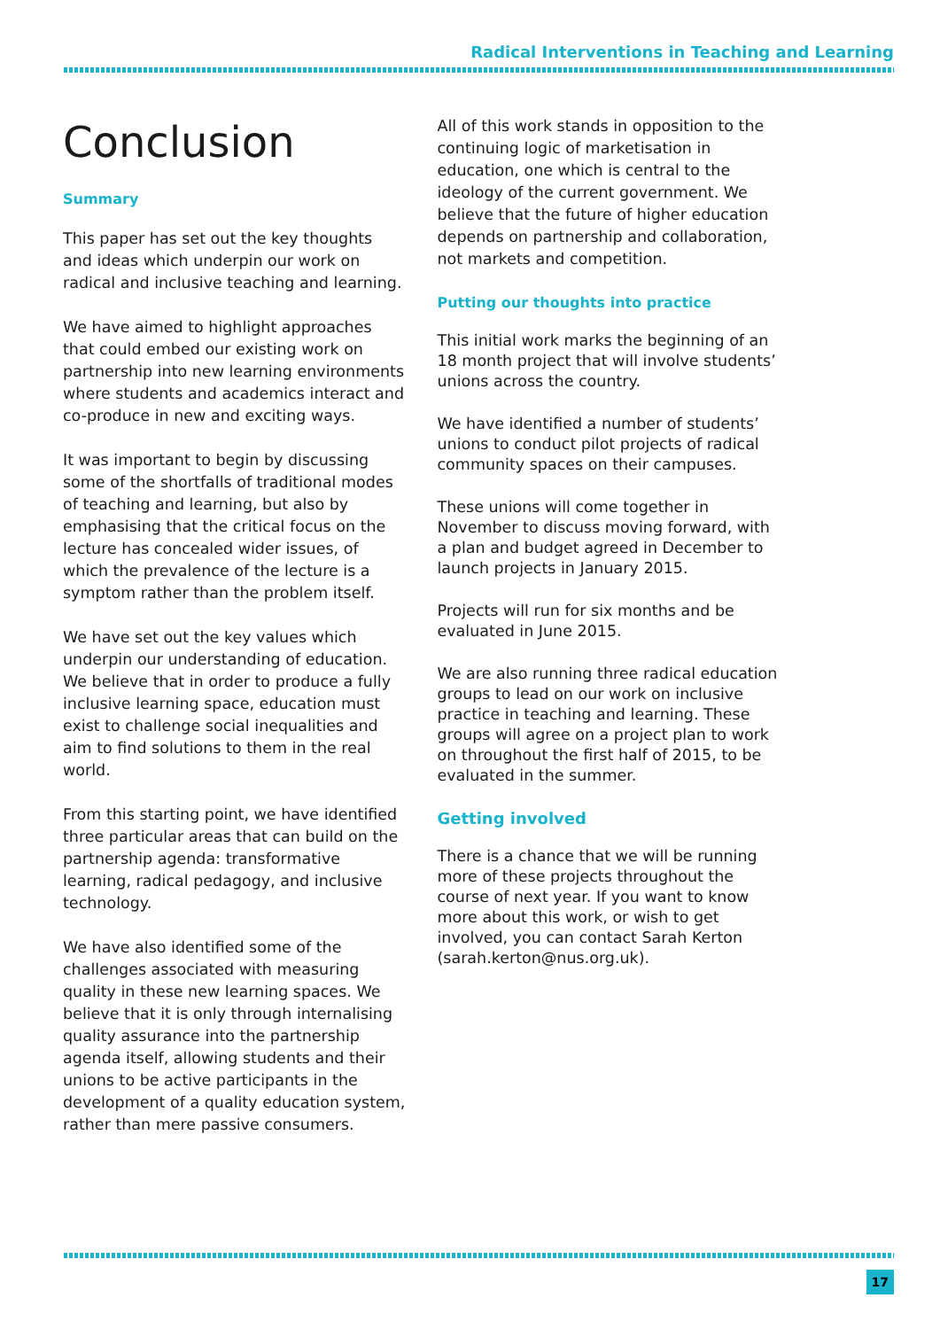Radical Interventions in Teaching and Learning
Conclusion
Summary
This paper has set out the key thoughts and ideas which underpin our work on radical and inclusive teaching and learning.
We have aimed to highlight approaches that could embed our existing work on partnership into new learning environments where students and academics interact and co-produce in new and exciting ways.
It was important to begin by discussing some of the shortfalls of traditional modes of teaching and learning, but also by emphasising that the critical focus on the lecture has concealed wider issues, of which the prevalence of the lecture is a symptom rather than the problem itself.
We have set out the key values which underpin our understanding of education. We believe that in order to produce a fully inclusive learning space, education must exist to challenge social inequalities and aim to find solutions to them in the real world.
From this starting point, we have identified three particular areas that can build on the partnership agenda: transformative learning, radical pedagogy, and inclusive technology.
We have also identified some of the challenges associated with measuring quality in these new learning spaces. We believe that it is only through internalising quality assurance into the partnership agenda itself, allowing students and their unions to be active participants in the development of a quality education system, rather than mere passive consumers.
All of this work stands in opposition to the continuing logic of marketisation in education, one which is central to the ideology of the current government. We believe that the future of higher education depends on partnership and collaboration, not markets and competition.
Putting our thoughts into practice
This initial work marks the beginning of an 18 month project that will involve students’ unions across the country.
We have identified a number of students’ unions to conduct pilot projects of radical community spaces on their campuses.
These unions will come together in November to discuss moving forward, with a plan and budget agreed in December to launch projects in January 2015.
Projects will run for six months and be evaluated in June 2015.
We are also running three radical education groups to lead on our work on inclusive practice in teaching and learning. These groups will agree on a project plan to work on throughout the first half of 2015, to be evaluated in the summer.
Getting involved
There is a chance that we will be running more of these projects throughout the course of next year. If you want to know more about this work, or wish to get involved, you can contact Sarah Kerton (sarah.kerton@nus.org.uk).
17